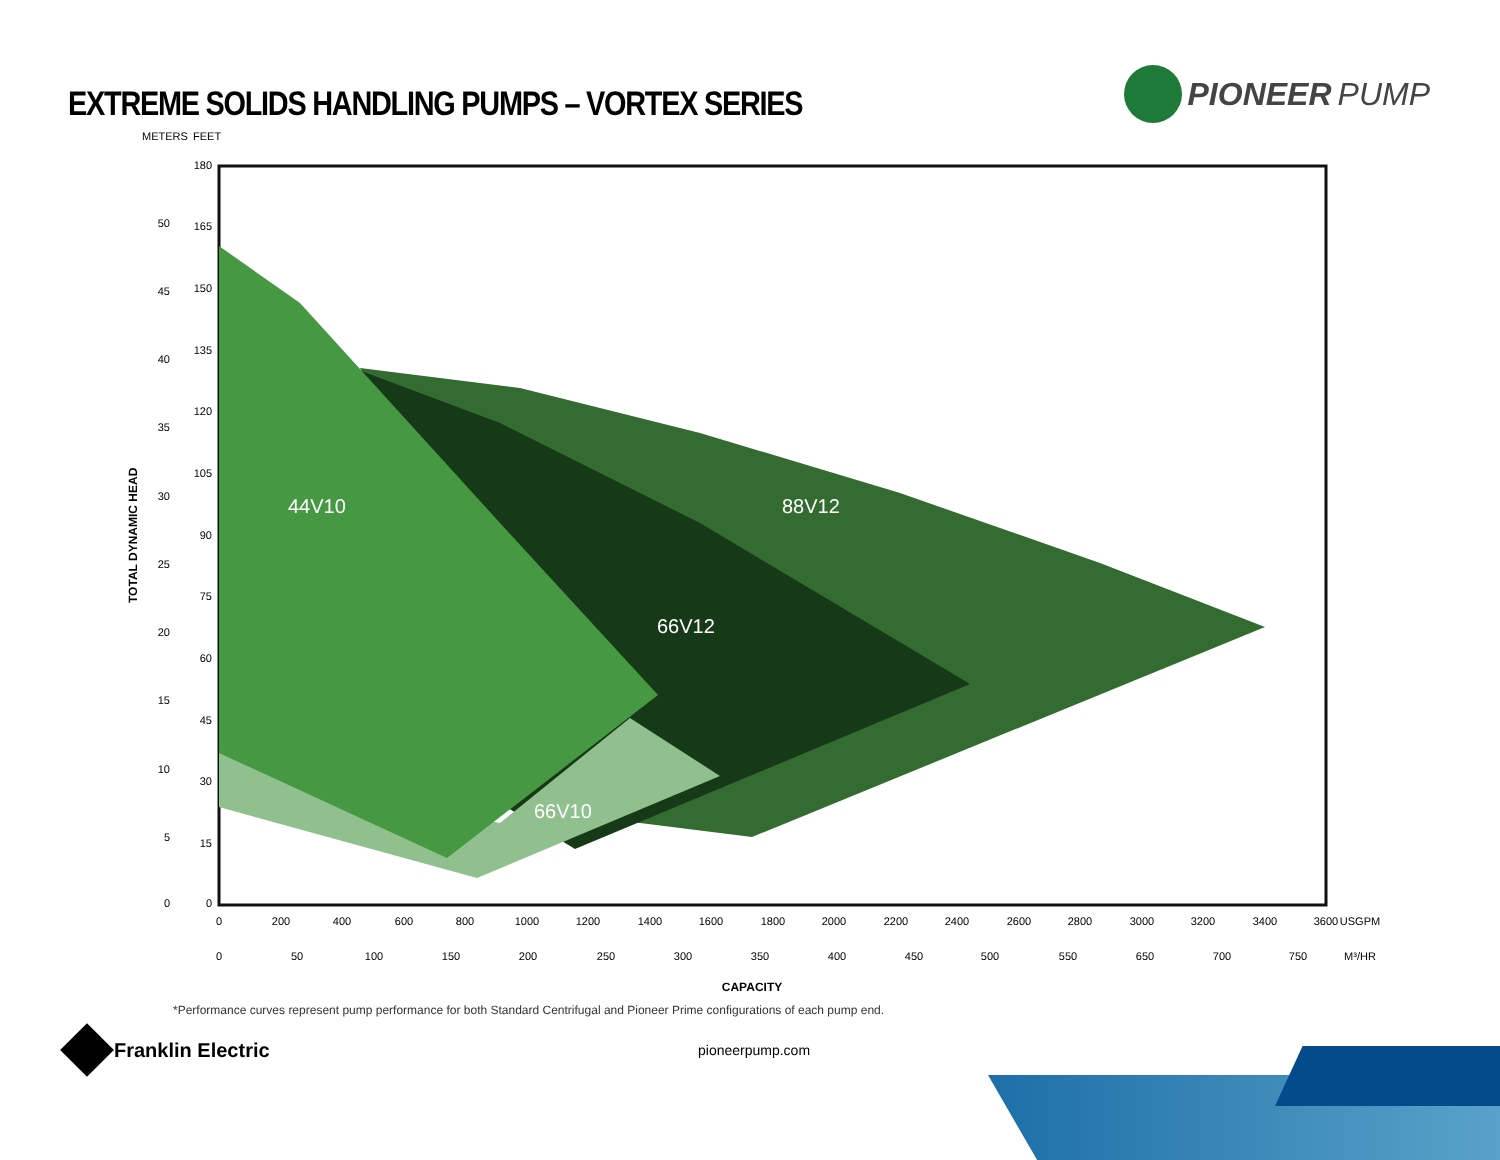EXTREME SOLIDS HANDLING PUMPS – VORTEX SERIES
PIONEER PUMP
METERS
FEET
44V10
88V12
66V12
66V10
180
165
150
135
120
105
90
75
60
45
30
15
0
50
45
40
35
30
25
20
15
10
5
0
TOTAL DYNAMIC HEAD
0
200
400
600
800
1000
1200
1400
1600
1800
2000
2200
2400
2600
2800
3000
3200
3400
3600
USGPM
0
50
100
150
200
250
300
350
400
450
500
550
650
700
750
M³/HR
CAPACITY
*Performance curves represent pump performance for both Standard Centrifugal and Pioneer Prime configurations of each pump end.
Franklin Electric
pioneerpump.com